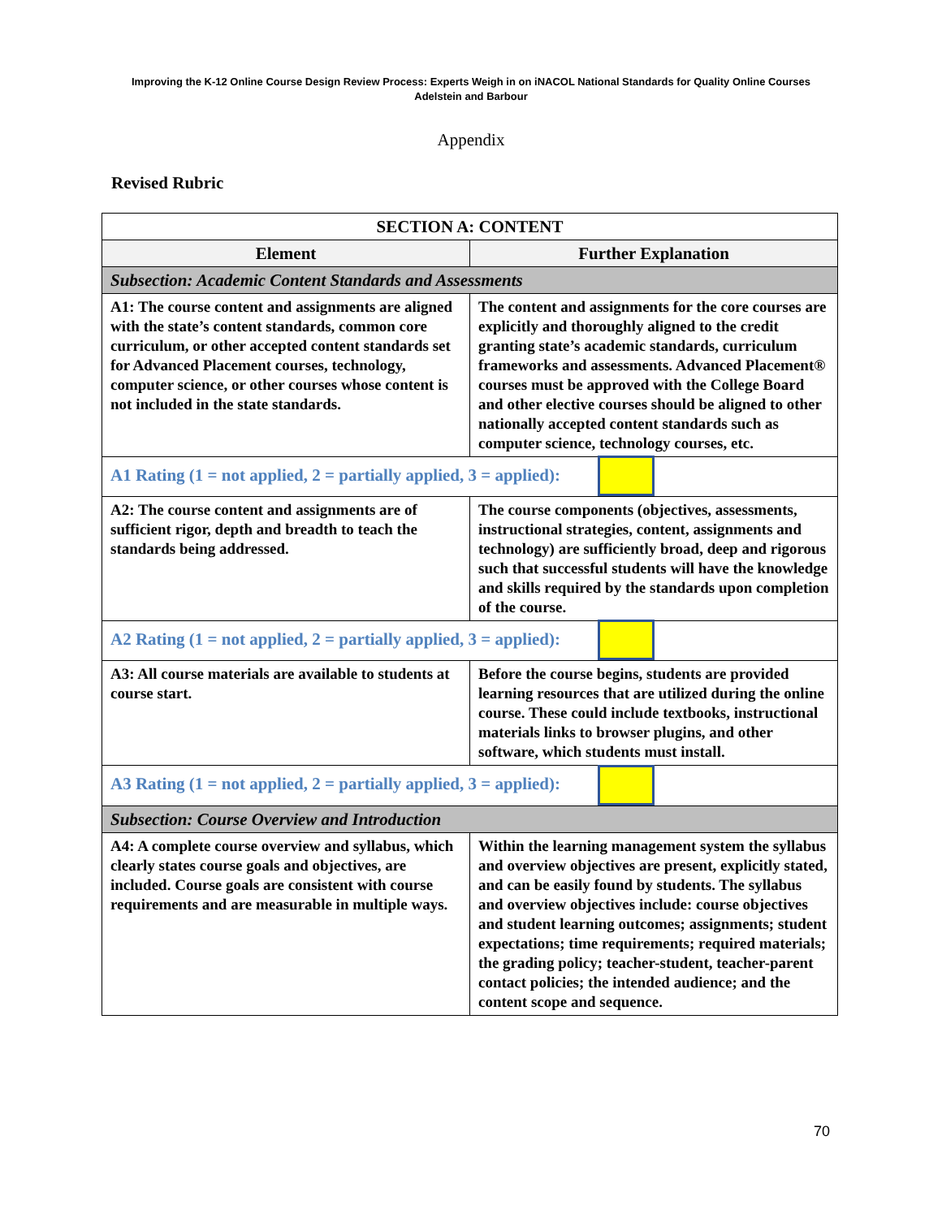Improving the K-12 Online Course Design Review Process: Experts Weigh in on iNACOL National Standards for Quality Online Courses
Adelstein and Barbour
Appendix
Revised Rubric
| SECTION A: CONTENT | |
| --- | --- |
| Element | Further Explanation |
| Subsection: Academic Content Standards and Assessments | |
| A1: The course content and assignments are aligned with the state’s content standards, common core curriculum, or other accepted content standards set for Advanced Placement courses, technology, computer science, or other courses whose content is not included in the state standards. | The content and assignments for the core courses are explicitly and thoroughly aligned to the credit granting state’s academic standards, curriculum frameworks and assessments. Advanced Placement® courses must be approved with the College Board and other elective courses should be aligned to other nationally accepted content standards such as computer science, technology courses, etc. |
| A1 Rating (1 = not applied, 2 = partially applied, 3 = applied): | |
| A2: The course content and assignments are of sufficient rigor, depth and breadth to teach the standards being addressed. | The course components (objectives, assessments, instructional strategies, content, assignments and technology) are sufficiently broad, deep and rigorous such that successful students will have the knowledge and skills required by the standards upon completion of the course. |
| A2 Rating (1 = not applied, 2 = partially applied, 3 = applied): | |
| A3: All course materials are available to students at course start. | Before the course begins, students are provided learning resources that are utilized during the online course. These could include textbooks, instructional materials links to browser plugins, and other software, which students must install. |
| A3 Rating (1 = not applied, 2 = partially applied, 3 = applied): | |
| Subsection: Course Overview and Introduction | |
| A4: A complete course overview and syllabus, which clearly states course goals and objectives, are included. Course goals are consistent with course requirements and are measurable in multiple ways. | Within the learning management system the syllabus and overview objectives are present, explicitly stated, and can be easily found by students. The syllabus and overview objectives include: course objectives and student learning outcomes; assignments; student expectations; time requirements; required materials; the grading policy; teacher-student, teacher-parent contact policies; the intended audience; and the content scope and sequence. |
70